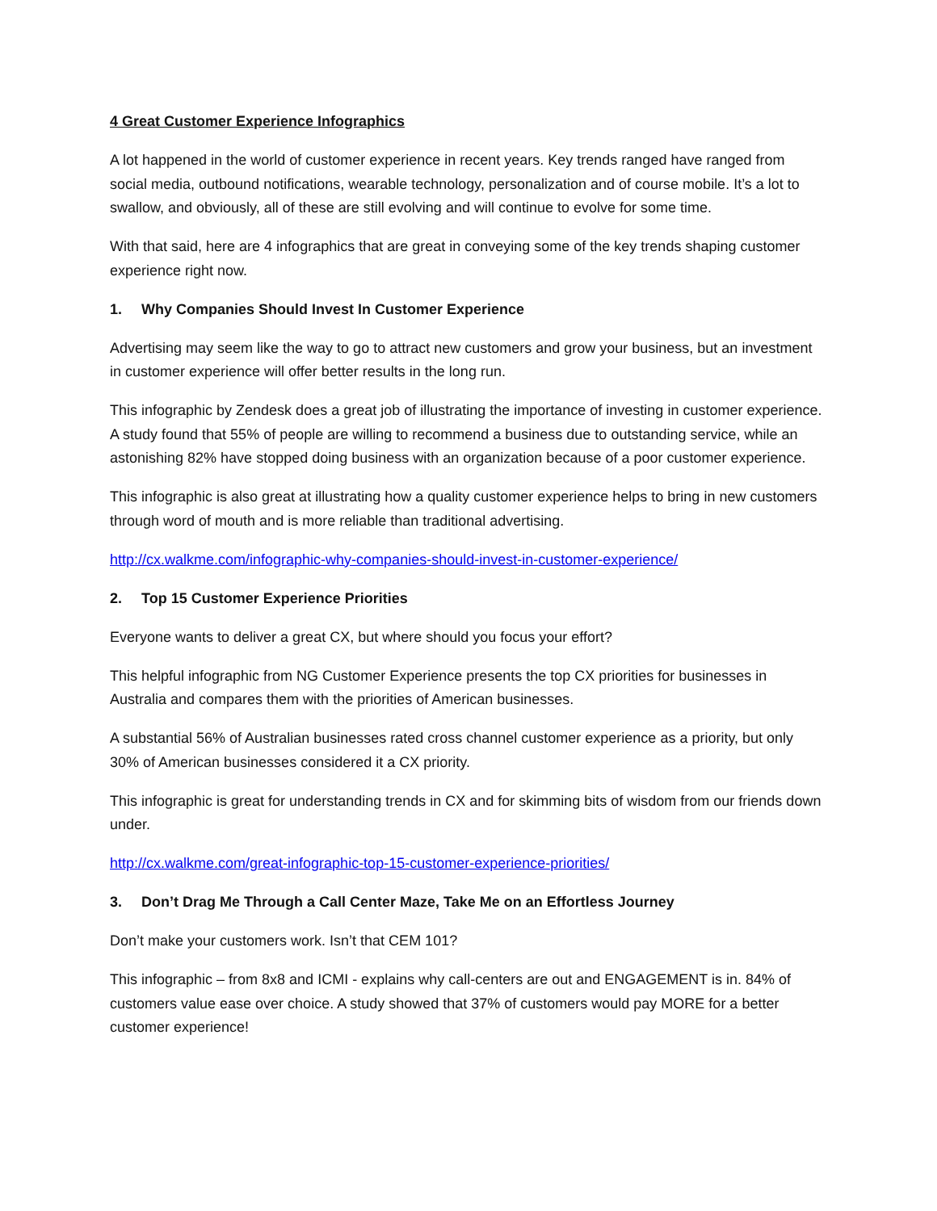4 Great Customer Experience Infographics
A lot happened in the world of customer experience in recent years. Key trends ranged have ranged from social media, outbound notifications, wearable technology, personalization and of course mobile. It’s a lot to swallow, and obviously, all of these are still evolving and will continue to evolve for some time.
With that said, here are 4 infographics that are great in conveying some of the key trends shaping customer experience right now.
1. Why Companies Should Invest In Customer Experience
Advertising may seem like the way to go to attract new customers and grow your business, but an investment in customer experience will offer better results in the long run.
This infographic by Zendesk does a great job of illustrating the importance of investing in customer experience. A study found that 55% of people are willing to recommend a business due to outstanding service, while an astonishing 82% have stopped doing business with an organization because of a poor customer experience.
This infographic is also great at illustrating how a quality customer experience helps to bring in new customers through word of mouth and is more reliable than traditional advertising.
http://cx.walkme.com/infographic-why-companies-should-invest-in-customer-experience/
2. Top 15 Customer Experience Priorities
Everyone wants to deliver a great CX, but where should you focus your effort?
This helpful infographic from NG Customer Experience presents the top CX priorities for businesses in Australia and compares them with the priorities of American businesses.
A substantial 56% of Australian businesses rated cross channel customer experience as a priority, but only 30% of American businesses considered it a CX priority.
This infographic is great for understanding trends in CX and for skimming bits of wisdom from our friends down under.
http://cx.walkme.com/great-infographic-top-15-customer-experience-priorities/
3. Don’t Drag Me Through a Call Center Maze, Take Me on an Effortless Journey
Don’t make your customers work. Isn’t that CEM 101?
This infographic – from 8x8 and ICMI - explains why call-centers are out and ENGAGEMENT is in. 84% of customers value ease over choice. A study showed that 37% of customers would pay MORE for a better customer experience!